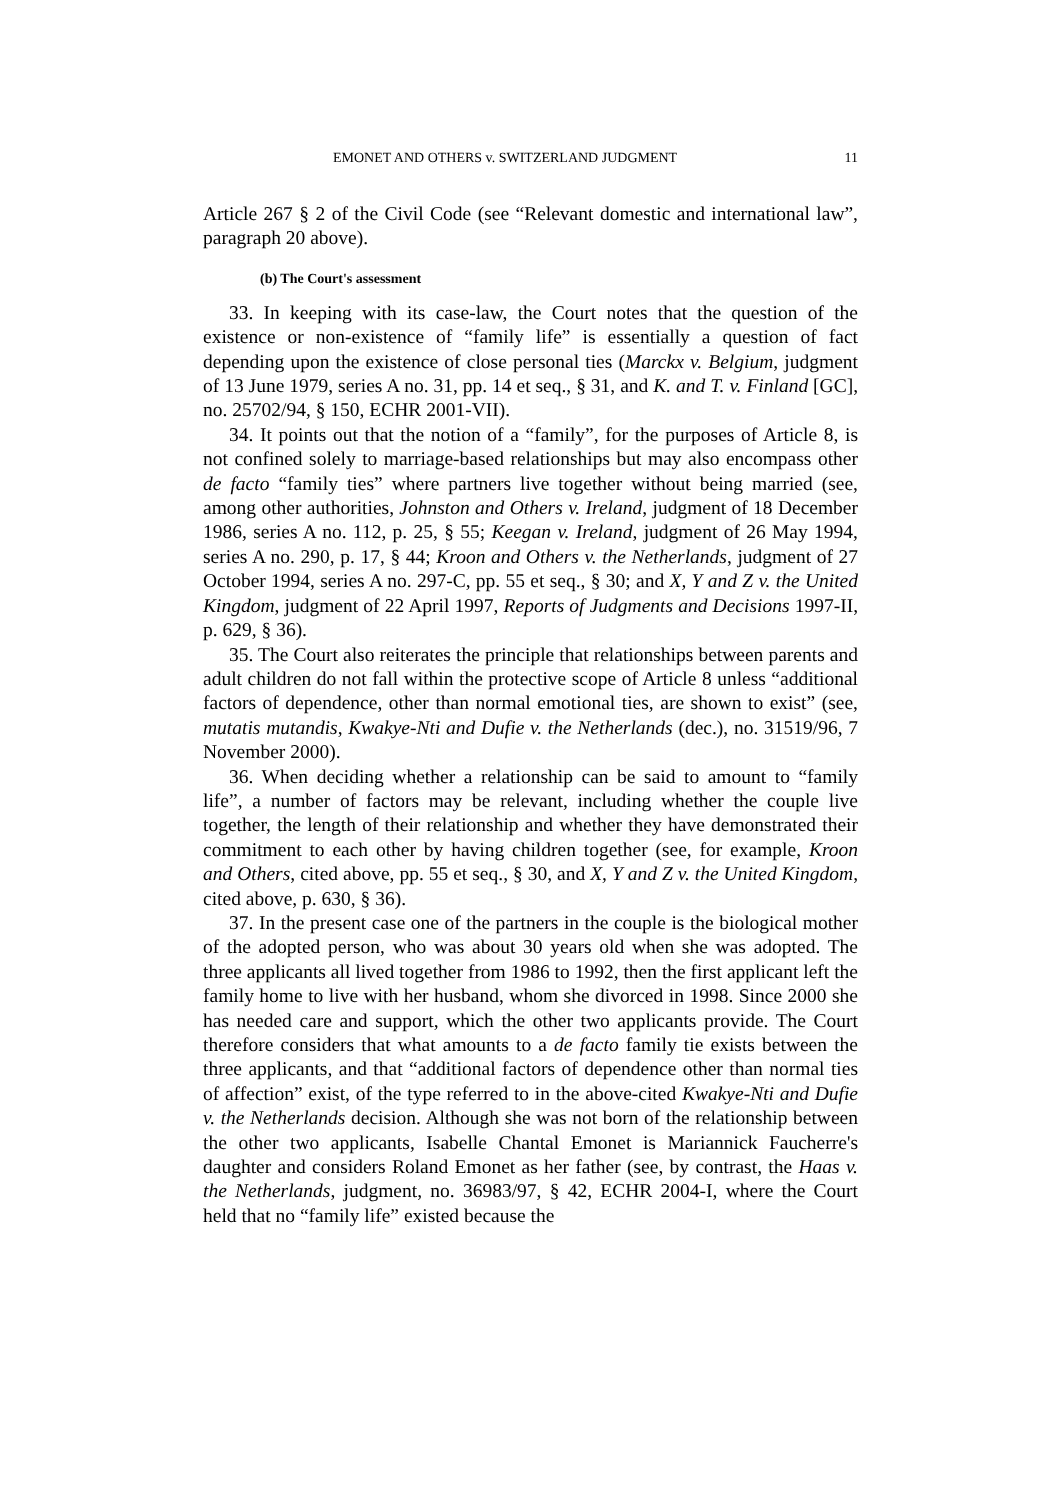EMONET AND OTHERS v. SWITZERLAND JUDGMENT 11
Article 267 § 2 of the Civil Code (see “Relevant domestic and international law”, paragraph 20 above).
(b) The Court's assessment
33. In keeping with its case-law, the Court notes that the question of the existence or non-existence of “family life” is essentially a question of fact depending upon the existence of close personal ties (Marckx v. Belgium, judgment of 13 June 1979, series A no. 31, pp. 14 et seq., § 31, and K. and T. v. Finland [GC], no. 25702/94, § 150, ECHR 2001-VII).
34. It points out that the notion of a “family”, for the purposes of Article 8, is not confined solely to marriage-based relationships but may also encompass other de facto “family ties” where partners live together without being married (see, among other authorities, Johnston and Others v. Ireland, judgment of 18 December 1986, series A no. 112, p. 25, § 55; Keegan v. Ireland, judgment of 26 May 1994, series A no. 290, p. 17, § 44; Kroon and Others v. the Netherlands, judgment of 27 October 1994, series A no. 297-C, pp. 55 et seq., § 30; and X, Y and Z v. the United Kingdom, judgment of 22 April 1997, Reports of Judgments and Decisions 1997-II, p. 629, § 36).
35. The Court also reiterates the principle that relationships between parents and adult children do not fall within the protective scope of Article 8 unless “additional factors of dependence, other than normal emotional ties, are shown to exist” (see, mutatis mutandis, Kwakye-Nti and Dufie v. the Netherlands (dec.), no. 31519/96, 7 November 2000).
36. When deciding whether a relationship can be said to amount to “family life”, a number of factors may be relevant, including whether the couple live together, the length of their relationship and whether they have demonstrated their commitment to each other by having children together (see, for example, Kroon and Others, cited above, pp. 55 et seq., § 30, and X, Y and Z v. the United Kingdom, cited above, p. 630, § 36).
37. In the present case one of the partners in the couple is the biological mother of the adopted person, who was about 30 years old when she was adopted. The three applicants all lived together from 1986 to 1992, then the first applicant left the family home to live with her husband, whom she divorced in 1998. Since 2000 she has needed care and support, which the other two applicants provide. The Court therefore considers that what amounts to a de facto family tie exists between the three applicants, and that “additional factors of dependence other than normal ties of affection” exist, of the type referred to in the above-cited Kwakye-Nti and Dufie v. the Netherlands decision. Although she was not born of the relationship between the other two applicants, Isabelle Chantal Emonet is Mariannick Faucherre's daughter and considers Roland Emonet as her father (see, by contrast, the Haas v. the Netherlands, judgment, no. 36983/97, § 42, ECHR 2004-I, where the Court held that no “family life” existed because the